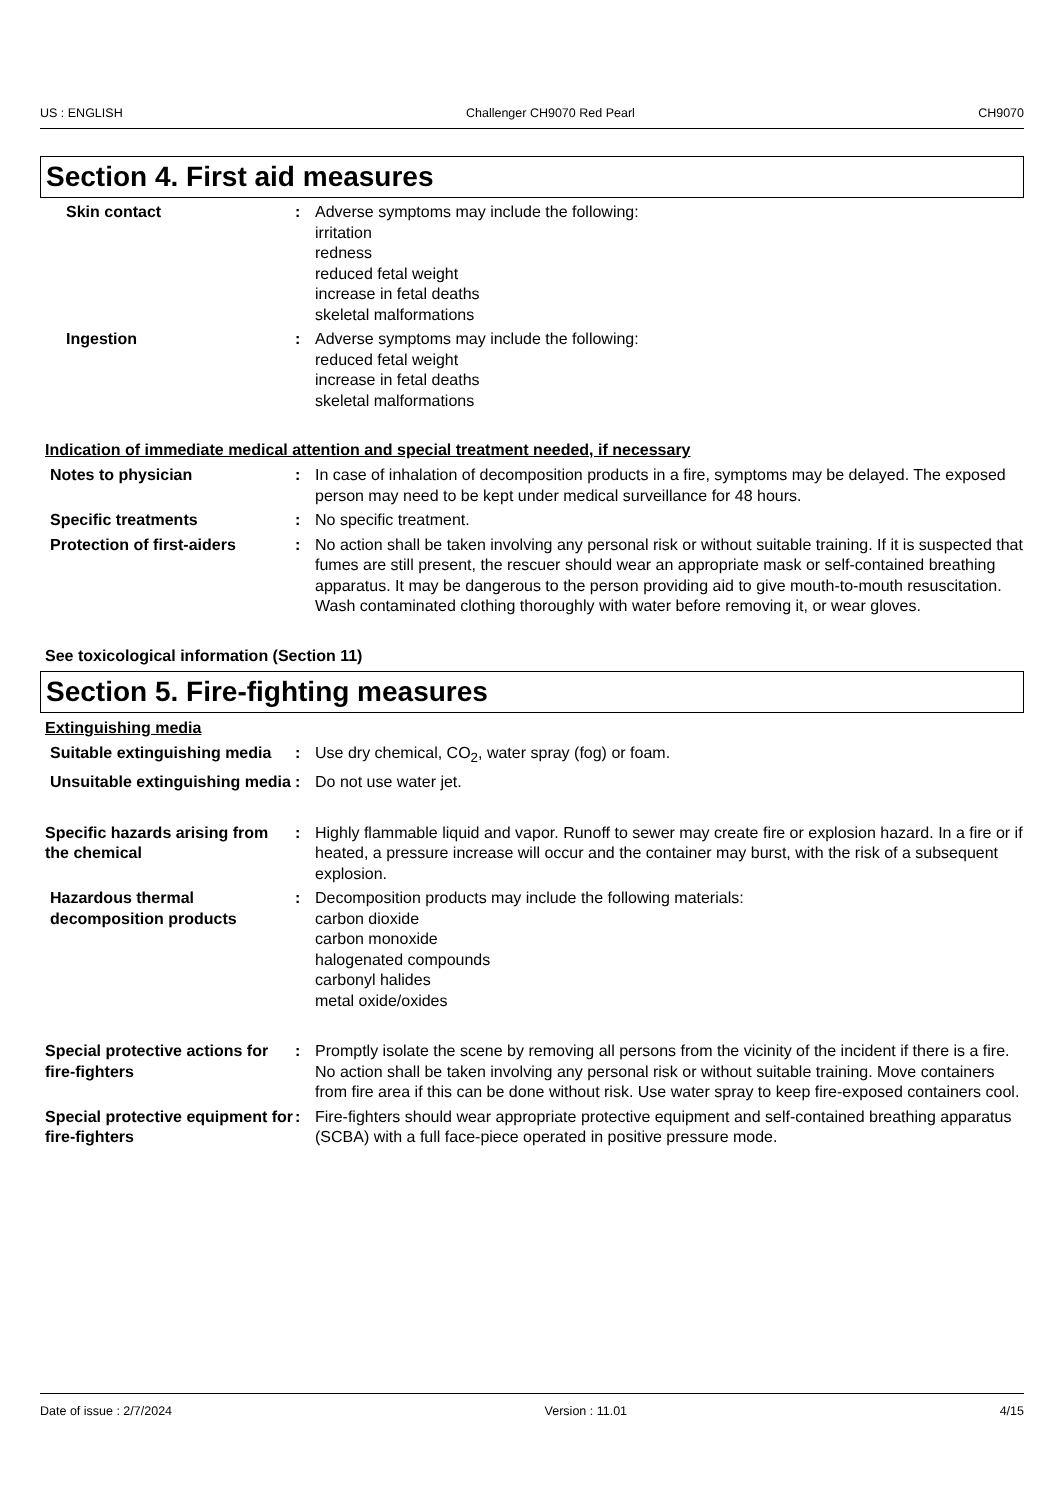US : ENGLISH Challenger CH9070 Red Pearl CH9070
Section 4. First aid measures
Skin contact : Adverse symptoms may include the following:
irritation
redness
reduced fetal weight
increase in fetal deaths
skeletal malformations
Ingestion : Adverse symptoms may include the following:
reduced fetal weight
increase in fetal deaths
skeletal malformations
Indication of immediate medical attention and special treatment needed, if necessary
Notes to physician : In case of inhalation of decomposition products in a fire, symptoms may be delayed. The exposed person may need to be kept under medical surveillance for 48 hours.
Specific treatments : No specific treatment.
Protection of first-aiders : No action shall be taken involving any personal risk or without suitable training. If it is suspected that fumes are still present, the rescuer should wear an appropriate mask or self-contained breathing apparatus. It may be dangerous to the person providing aid to give mouth-to-mouth resuscitation. Wash contaminated clothing thoroughly with water before removing it, or wear gloves.
See toxicological information (Section 11)
Section 5. Fire-fighting measures
Extinguishing media
Suitable extinguishing media
: Use dry chemical, CO<sub>2</sub>, water spray (fog) or foam.
Unsuitable extinguishing media
: Do not use water jet.
Specific hazards arising from the chemical
: Highly flammable liquid and vapor. Runoff to sewer may create fire or explosion hazard. In a fire or if heated, a pressure increase will occur and the container may burst, with the risk of a subsequent explosion.
Hazardous thermal decomposition products
: Decomposition products may include the following materials:
carbon dioxide
carbon monoxide
halogenated compounds
carbonyl halides
metal oxide/oxides
Special protective actions for fire-fighters
: Promptly isolate the scene by removing all persons from the vicinity of the incident if there is a fire. No action shall be taken involving any personal risk or without suitable training. Move containers from fire area if this can be done without risk. Use water spray to keep fire-exposed containers cool.
Special protective equipment for fire-fighters
: Fire-fighters should wear appropriate protective equipment and self-contained breathing apparatus (SCBA) with a full face-piece operated in positive pressure mode.
Date of issue : 2/7/2024 Version : 11.01 4/15